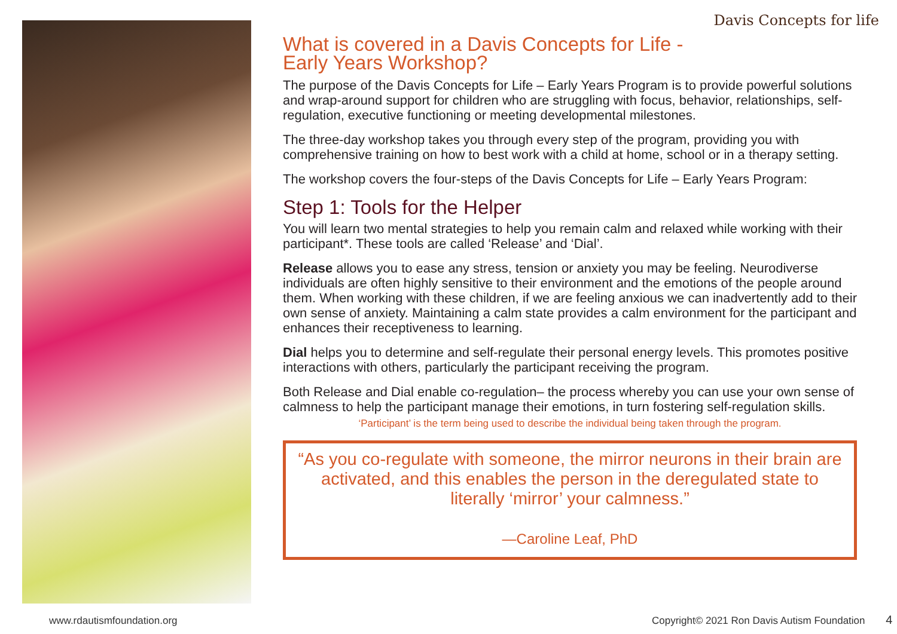Davis Concepts for life
What is covered in a Davis Concepts for Life -
Early Years Workshop?
The purpose of the Davis Concepts for Life – Early Years Program is to provide powerful solutions and wrap-around support for children who are struggling with focus, behavior, relationships, self-regulation, executive functioning or meeting developmental milestones.
The three-day workshop takes you through every step of the program, providing you with comprehensive training on how to best work with a child at home, school or in a therapy setting.
The workshop covers the four-steps of the Davis Concepts for Life – Early Years Program:
Step 1: Tools for the Helper
You will learn two mental strategies to help you remain calm and relaxed while working with their participant*. These tools are called ‘Release’ and ‘Dial’.
Release allows you to ease any stress, tension or anxiety you may be feeling. Neurodiverse individuals are often highly sensitive to their environment and the emotions of the people around them. When working with these children, if we are feeling anxious we can inadvertently add to their own sense of anxiety. Maintaining a calm state provides a calm environment for the participant and enhances their receptiveness to learning.
Dial helps you to determine and self-regulate their personal energy levels. This promotes positive interactions with others, particularly the participant receiving the program.
Both Release and Dial enable co-regulation– the process whereby you can use your own sense of calmness to help the participant manage their emotions, in turn fostering self-regulation skills.
‘Participant’ is the term being used to describe the individual being taken through the program.
“As you co-regulate with someone, the mirror neurons in their brain are activated, and this enables the person in the deregulated state to literally ‘mirror’ your calmness.”
—Caroline Leaf, PhD
www.rdautismfoundation.org
Copyright© 2021 Ron Davis Autism Foundation 4